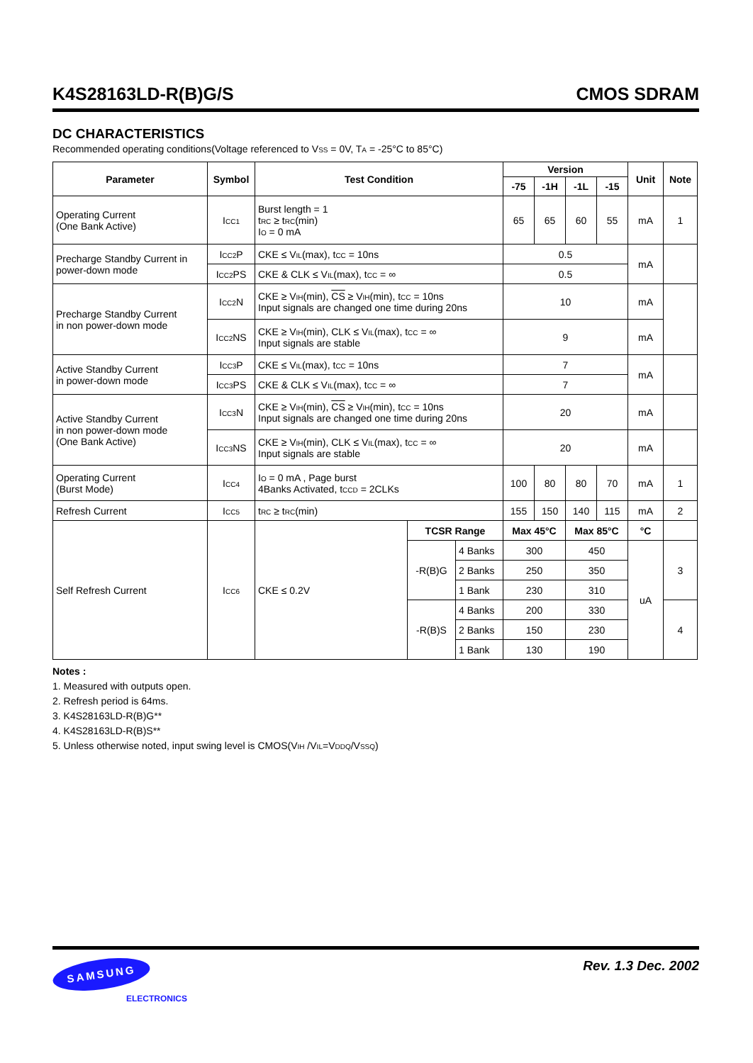K4S28163LD-R(B)G/S CMOS SDRAM
DC CHARACTERISTICS
Recommended operating conditions(Voltage referenced to VSS = 0V, TA = -25°C to 85°C)
| Parameter | Symbol | Test Condition | | | Version | | | | Unit | Note |
| --- | --- | --- | --- | --- | --- | --- | --- | --- | --- | --- |
| | | | | | -75 | -1H | -1L | -15 | | |
| Operating Current (One Bank Active) | I CC1 | Burst length = 1 t RC ≥ t RC (min) I O = 0 mA | | | 65 | 65 | 60 | 55 | mA | 1 |
| Precharge Standby Current in power-down mode | I CC2 P | CKE ≤ V IL (max), t CC = 10ns | | | 0.5 | | | | mA | |
| | I CC2 PS | CKE & CLK ≤ V IL (max), t CC = ∞ | | | 0.5 | | | | | |
| Precharge Standby Current in non power-down mode | I CC2 N | CKE ≥ V IH (min), CS ≥ V IH (min), t CC = 10ns Input signals are changed one time during 20ns | | | 10 | | | | mA | |
| | I CC2 NS | CKE ≥ V IH (min), CLK ≤ V IL (max), t CC = ∞ Input signals are stable | | | 9 | | | | mA | |
| Active Standby Current in power-down mode | I CC3 P | CKE ≤ V IL (max), t CC = 10ns | | | 7 | | | | mA | |
| | I CC3 PS | CKE & CLK ≤ V IL (max), t CC = ∞ | | | 7 | | | | | |
| Active Standby Current in non power-down mode (One Bank Active) | I CC3 N | CKE ≥ V IH (min), CS ≥ V IH (min), t CC = 10ns Input signals are changed one time during 20ns | | | 20 | | | | mA | |
| | I CC3 NS | CKE ≥ V IH (min), CLK ≤ V IL (max), t CC = ∞ Input signals are stable | | | 20 | | | | mA | |
| Operating Current (Burst Mode) | I CC4 | I O = 0 mA , Page burst 4Banks Activated, t CCD = 2CLKs | | | 100 | 80 | 80 | 70 | mA | 1 |
| Refresh Current | I CC5 | t RC ≥ t RC (min) | | | 155 | 150 | 140 | 115 | mA | 2 |
| Self Refresh Current | I CC6 | CKE ≤ 0.2V | TCSR Range | | Max 45°C | | Max 85°C | | °C | |
| | | | -R(B)G | 4 Banks | 300 | | 450 | | uA | 3 |
| | | | | 2 Banks | 250 | | 350 | | | |
| | | | | 1 Bank | 230 | | 310 | | | |
| | | | -R(B)S | 4 Banks | 200 | | 330 | | | 4 |
| | | | | 2 Banks | 150 | | 230 | | | |
| | | | | 1 Bank | 130 | | 190 | | | |
Notes :
1. Measured with outputs open.
2. Refresh period is 64ms.
3. K4S28163LD-R(B)G**
4. K4S28163LD-R(B)S**
5. Unless otherwise noted, input swing level is CMOS(VIH /VIL=VDDQ/VSSQ)
SAMSUNG
ELECTRONICS
Rev. 1.3 Dec. 2002